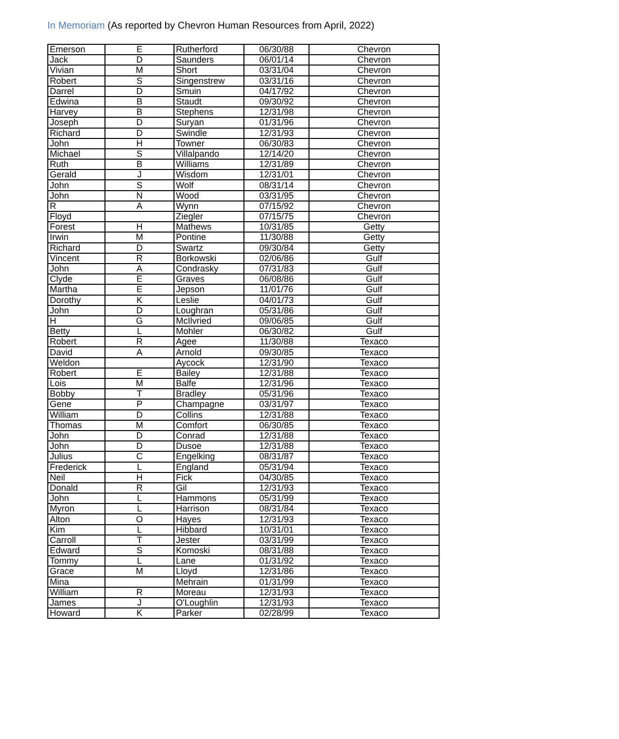In Memoriam (As reported by Chevron Human Resources from April, 2022)
| Emerson | E | Rutherford | 06/30/88 | Chevron |
| Jack | D | Saunders | 06/01/14 | Chevron |
| Vivian | M | Short | 03/31/04 | Chevron |
| Robert | S | Singenstrew | 03/31/16 | Chevron |
| Darrel | D | Smuin | 04/17/92 | Chevron |
| Edwina | B | Staudt | 09/30/92 | Chevron |
| Harvey | B | Stephens | 12/31/98 | Chevron |
| Joseph | D | Suryan | 01/31/96 | Chevron |
| Richard | D | Swindle | 12/31/93 | Chevron |
| John | H | Towner | 06/30/83 | Chevron |
| Michael | S | Villalpando | 12/14/20 | Chevron |
| Ruth | B | Williams | 12/31/89 | Chevron |
| Gerald | J | Wisdom | 12/31/01 | Chevron |
| John | S | Wolf | 08/31/14 | Chevron |
| John | N | Wood | 03/31/95 | Chevron |
| R | A | Wynn | 07/15/92 | Chevron |
| Floyd | | Ziegler | 07/15/75 | Chevron |
| Forest | H | Mathews | 10/31/85 | Getty |
| Irwin | M | Pontine | 11/30/88 | Getty |
| Richard | D | Swartz | 09/30/84 | Getty |
| Vincent | R | Borkowski | 02/06/86 | Gulf |
| John | A | Condrasky | 07/31/83 | Gulf |
| Clyde | E | Graves | 06/08/86 | Gulf |
| Martha | E | Jepson | 11/01/76 | Gulf |
| Dorothy | K | Leslie | 04/01/73 | Gulf |
| John | D | Loughran | 05/31/86 | Gulf |
| H | G | McIlvried | 09/06/85 | Gulf |
| Betty | L | Mohler | 06/30/82 | Gulf |
| Robert | R | Agee | 11/30/88 | Texaco |
| David | A | Arnold | 09/30/85 | Texaco |
| Weldon | | Aycock | 12/31/90 | Texaco |
| Robert | E | Bailey | 12/31/88 | Texaco |
| Lois | M | Balfe | 12/31/96 | Texaco |
| Bobby | T | Bradley | 05/31/96 | Texaco |
| Gene | P | Champagne | 03/31/97 | Texaco |
| William | D | Collins | 12/31/88 | Texaco |
| Thomas | M | Comfort | 06/30/85 | Texaco |
| John | D | Conrad | 12/31/88 | Texaco |
| John | D | Dusoe | 12/31/88 | Texaco |
| Julius | C | Engelking | 08/31/87 | Texaco |
| Frederick | L | England | 05/31/94 | Texaco |
| Neil | H | Fick | 04/30/85 | Texaco |
| Donald | R | Gil | 12/31/93 | Texaco |
| John | L | Hammons | 05/31/99 | Texaco |
| Myron | L | Harrison | 08/31/84 | Texaco |
| Alton | O | Hayes | 12/31/93 | Texaco |
| Kim | L | Hibbard | 10/31/01 | Texaco |
| Carroll | T | Jester | 03/31/99 | Texaco |
| Edward | S | Komoski | 08/31/88 | Texaco |
| Tommy | L | Lane | 01/31/92 | Texaco |
| Grace | M | Lloyd | 12/31/86 | Texaco |
| Mina | | Mehrain | 01/31/99 | Texaco |
| William | R | Moreau | 12/31/93 | Texaco |
| James | J | O'Loughlin | 12/31/93 | Texaco |
| Howard | K | Parker | 02/28/99 | Texaco |